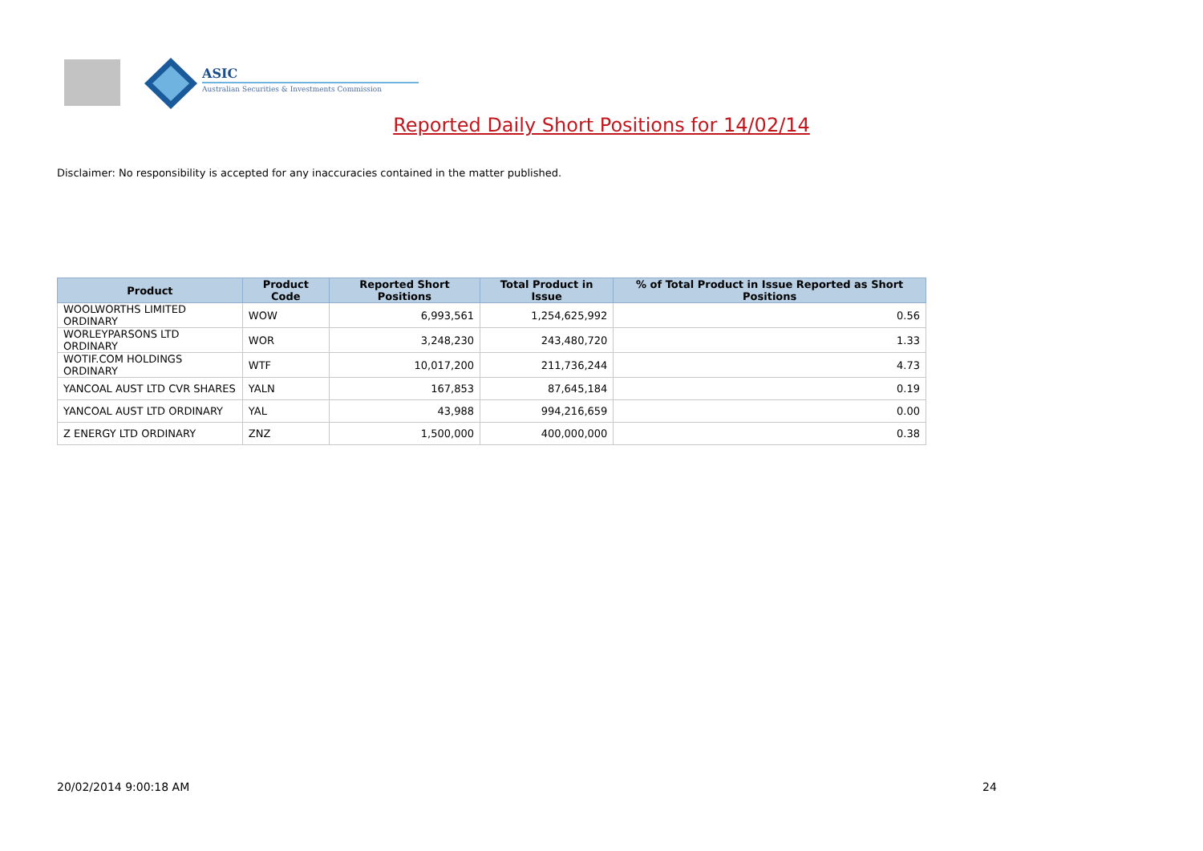ASIC
Australian Securities & Investments Commission
Reported Daily Short Positions for 14/02/14
Disclaimer: No responsibility is accepted for any inaccuracies contained in the matter published.
| Product | Product Code | Reported Short Positions | Total Product in Issue | % of Total Product in Issue Reported as Short Positions |
| --- | --- | --- | --- | --- |
| WOOLWORTHS LIMITED ORDINARY | WOW | 6,993,561 | 1,254,625,992 | 0.56 |
| WORLEYPARSONS LTD ORDINARY | WOR | 3,248,230 | 243,480,720 | 1.33 |
| WOTIF.COM HOLDINGS ORDINARY | WTF | 10,017,200 | 211,736,244 | 4.73 |
| YANCOAL AUST LTD CVR SHARES | YALN | 167,853 | 87,645,184 | 0.19 |
| YANCOAL AUST LTD ORDINARY | YAL | 43,988 | 994,216,659 | 0.00 |
| Z ENERGY LTD ORDINARY | ZNZ | 1,500,000 | 400,000,000 | 0.38 |
20/02/2014 9:00:18 AM 24